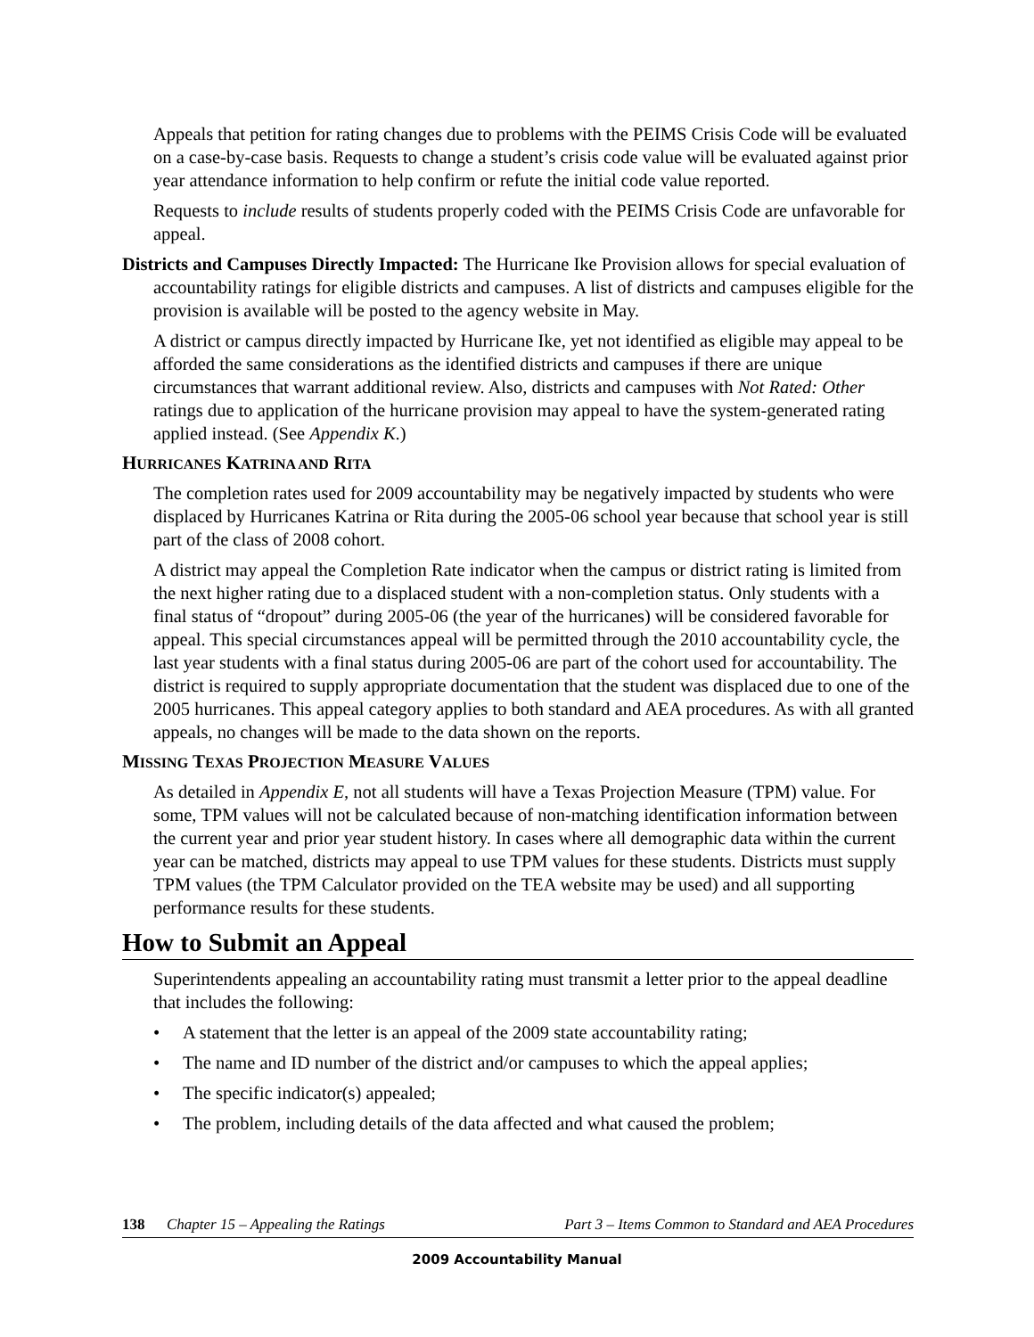Appeals that petition for rating changes due to problems with the PEIMS Crisis Code will be evaluated on a case-by-case basis. Requests to change a student’s crisis code value will be evaluated against prior year attendance information to help confirm or refute the initial code value reported.
Requests to include results of students properly coded with the PEIMS Crisis Code are unfavorable for appeal.
Districts and Campuses Directly Impacted: The Hurricane Ike Provision allows for special evaluation of accountability ratings for eligible districts and campuses. A list of districts and campuses eligible for the provision is available will be posted to the agency website in May.
A district or campus directly impacted by Hurricane Ike, yet not identified as eligible may appeal to be afforded the same considerations as the identified districts and campuses if there are unique circumstances that warrant additional review. Also, districts and campuses with Not Rated: Other ratings due to application of the hurricane provision may appeal to have the system-generated rating applied instead. (See Appendix K.)
HURRICANES KATRINA AND RITA
The completion rates used for 2009 accountability may be negatively impacted by students who were displaced by Hurricanes Katrina or Rita during the 2005-06 school year because that school year is still part of the class of 2008 cohort.
A district may appeal the Completion Rate indicator when the campus or district rating is limited from the next higher rating due to a displaced student with a non-completion status. Only students with a final status of “dropout” during 2005-06 (the year of the hurricanes) will be considered favorable for appeal. This special circumstances appeal will be permitted through the 2010 accountability cycle, the last year students with a final status during 2005-06 are part of the cohort used for accountability. The district is required to supply appropriate documentation that the student was displaced due to one of the 2005 hurricanes. This appeal category applies to both standard and AEA procedures. As with all granted appeals, no changes will be made to the data shown on the reports.
MISSING TEXAS PROJECTION MEASURE VALUES
As detailed in Appendix E, not all students will have a Texas Projection Measure (TPM) value. For some, TPM values will not be calculated because of non-matching identification information between the current year and prior year student history. In cases where all demographic data within the current year can be matched, districts may appeal to use TPM values for these students. Districts must supply TPM values (the TPM Calculator provided on the TEA website may be used) and all supporting performance results for these students.
How to Submit an Appeal
Superintendents appealing an accountability rating must transmit a letter prior to the appeal deadline that includes the following:
• A statement that the letter is an appeal of the 2009 state accountability rating;
• The name and ID number of the district and/or campuses to which the appeal applies;
• The specific indicator(s) appealed;
• The problem, including details of the data affected and what caused the problem;
138 Chapter 15 – Appealing the Ratings Part 3 – Items Common to Standard and AEA Procedures
2009 Accountability Manual